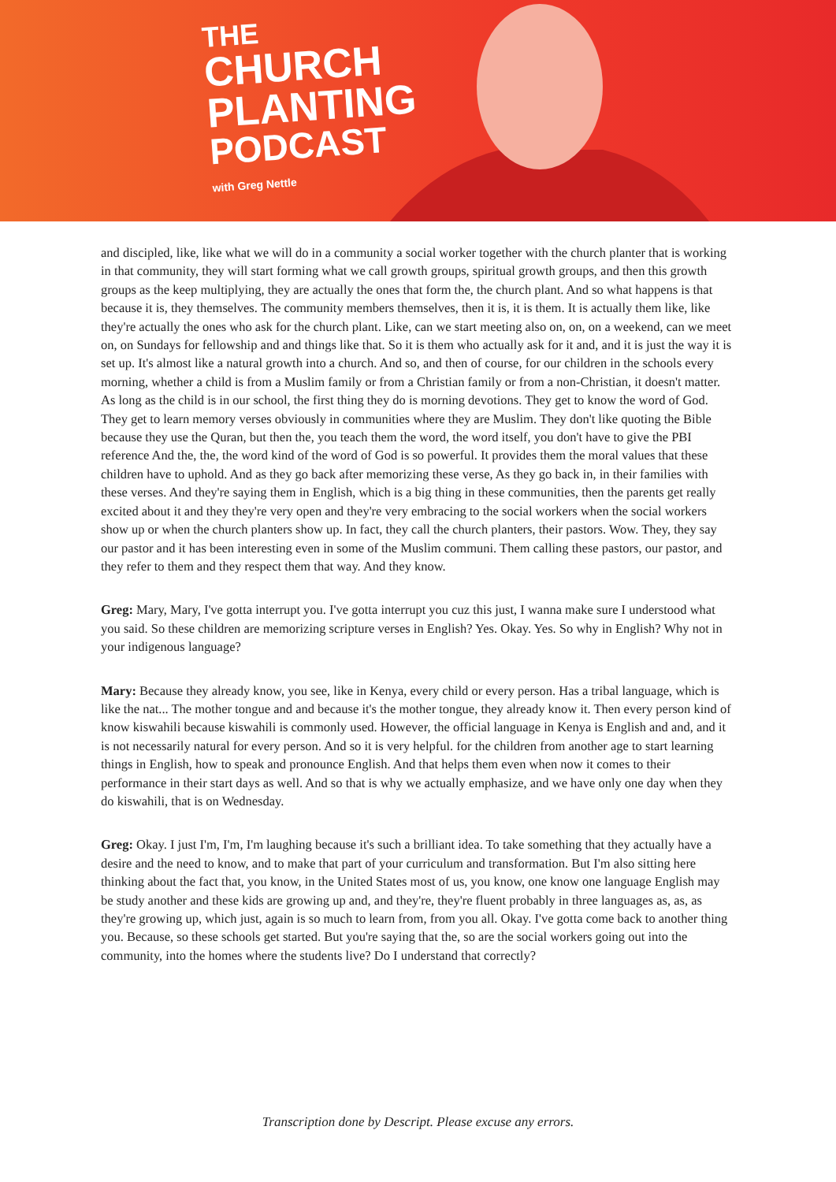THE
CHURCH
PLANTING
PODCAST
with Greg Nettle
and discipled, like, like what we will do in a community a social worker together with the church planter that is working in that community, they will start forming what we call growth groups, spiritual growth groups, and then this growth groups as the keep multiplying, they are actually the ones that form the, the church plant. And so what happens is that because it is, they themselves. The community members themselves, then it is, it is them. It is actually them like, like they're actually the ones who ask for the church plant. Like, can we start meeting also on, on, on a weekend, can we meet on, on Sundays for fellowship and and things like that. So it is them who actually ask for it and, and it is just the way it is set up. It's almost like a natural growth into a church. And so, and then of course, for our children in the schools every morning, whether a child is from a Muslim family or from a Christian family or from a non-Christian, it doesn't matter. As long as the child is in our school, the first thing they do is morning devotions. They get to know the word of God. They get to learn memory verses obviously in communities where they are Muslim. They don't like quoting the Bible because they use the Quran, but then the, you teach them the word, the word itself, you don't have to give the PBI reference And the, the, the word kind of the word of God is so powerful. It provides them the moral values that these children have to uphold. And as they go back after memorizing these verse, As they go back in, in their families with these verses. And they're saying them in English, which is a big thing in these communities, then the parents get really excited about it and they they're very open and they're very embracing to the social workers when the social workers show up or when the church planters show up. In fact, they call the church planters, their pastors. Wow. They, they say our pastor and it has been interesting even in some of the Muslim communi. Them calling these pastors, our pastor, and they refer to them and they respect them that way. And they know.
Greg: Mary, Mary, I've gotta interrupt you. I've gotta interrupt you cuz this just, I wanna make sure I understood what you said. So these children are memorizing scripture verses in English? Yes. Okay. Yes. So why in English? Why not in your indigenous language?
Mary: Because they already know, you see, like in Kenya, every child or every person. Has a tribal language, which is like the nat... The mother tongue and and because it's the mother tongue, they already know it. Then every person kind of know kiswahili because kiswahili is commonly used. However, the official language in Kenya is English and and, and it is not necessarily natural for every person. And so it is very helpful. for the children from another age to start learning things in English, how to speak and pronounce English. And that helps them even when now it comes to their performance in their start days as well. And so that is why we actually emphasize, and we have only one day when they do kiswahili, that is on Wednesday.
Greg: Okay. I just I'm, I'm, I'm laughing because it's such a brilliant idea. To take something that they actually have a desire and the need to know, and to make that part of your curriculum and transformation. But I'm also sitting here thinking about the fact that, you know, in the United States most of us, you know, one know one language English may be study another and these kids are growing up and, and they're, they're fluent probably in three languages as, as, as they're growing up, which just, again is so much to learn from, from you all. Okay. I've gotta come back to another thing you. Because, so these schools get started. But you're saying that the, so are the social workers going out into the community, into the homes where the students live? Do I understand that correctly?
Transcription done by Descript. Please excuse any errors.